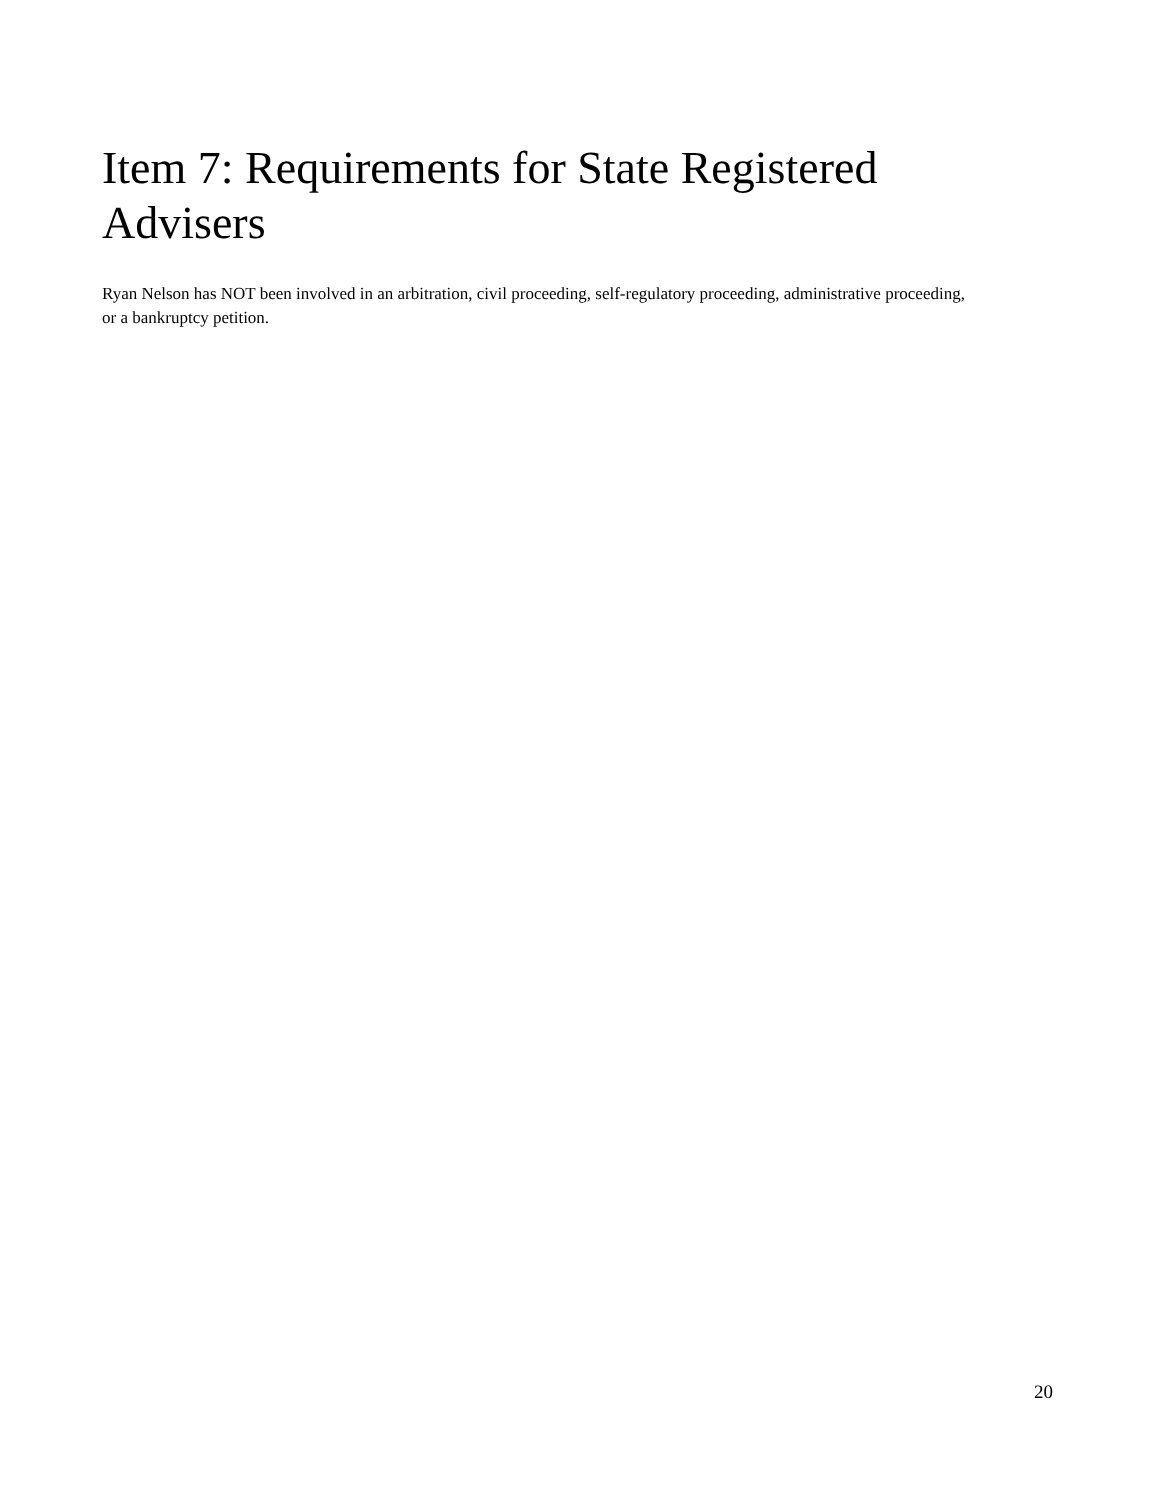Item 7: Requirements for State Registered Advisers
Ryan Nelson has NOT been involved in an arbitration, civil proceeding, self-regulatory proceeding, administrative proceeding, or a bankruptcy petition.
20